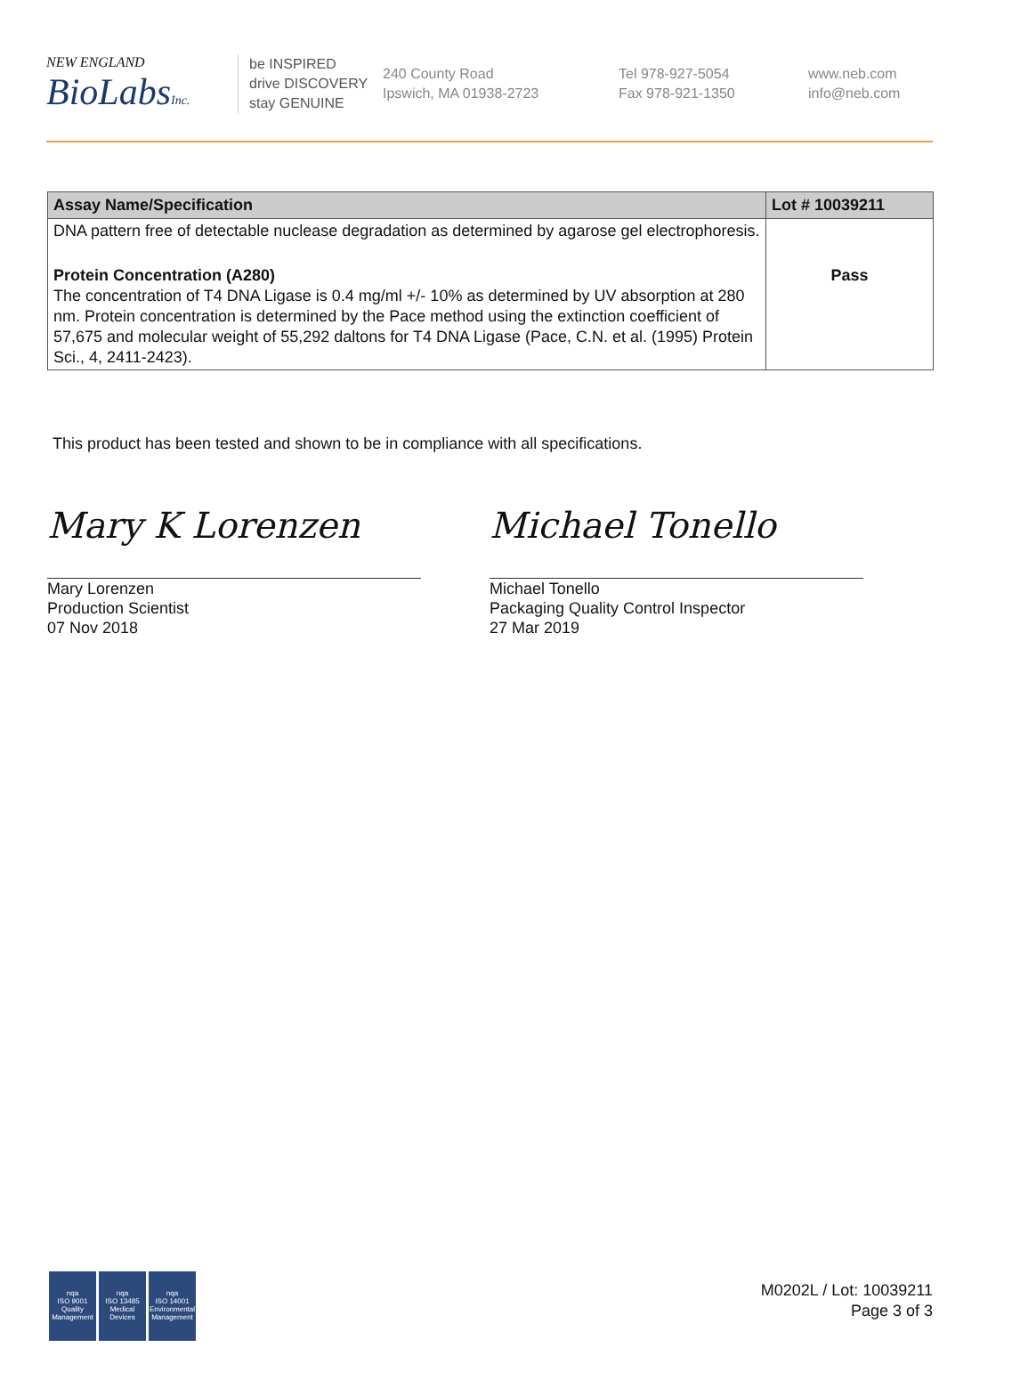NEW ENGLAND
BioLabsInc.
be INSPIRED
drive DISCOVERY
stay GENUINE
240 County Road
Ipswich, MA 01938-2723
Tel 978-927-5054
Fax 978-921-1350
www.neb.com
info@neb.com
| Assay Name/Specification | Lot # 10039211 |
| --- | --- |
| DNA pattern free of detectable nuclease degradation as determined by agarose gel electrophoresis. | |
| Protein Concentration (A280) The concentration of T4 DNA Ligase is 0.4 mg/ml +/- 10% as determined by UV absorption at 280 nm. Protein concentration is determined by the Pace method using the extinction coefficient of 57,675 and molecular weight of 55,292 daltons for T4 DNA Ligase (Pace, C.N. et al. (1995) Protein Sci., 4, 2411-2423). | Pass |
This product has been tested and shown to be in compliance with all specifications.
Mary K Lorenzen
Mary Lorenzen
Production Scientist
07 Nov 2018
Michael Tonello
Michael Tonello
Packaging Quality Control Inspector
27 Mar 2019
nqa
ISO 9001
Quality Management
nqa
ISO 13485
Medical Devices
nqa
ISO 14001
Environmental Management
M0202L / Lot: 10039211
Page 3 of 3